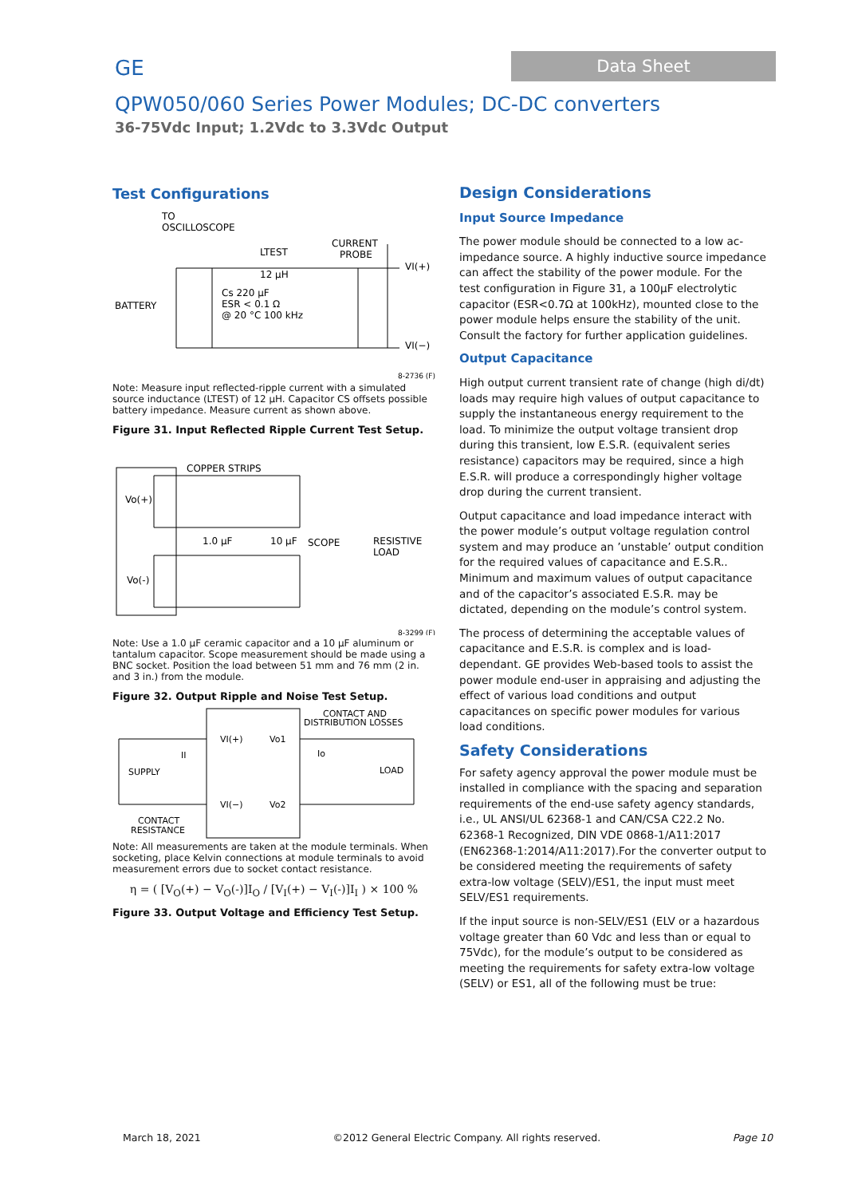GE
Data Sheet
QPW050/060 Series Power Modules; DC-DC converters
36-75Vdc Input; 1.2Vdc to 3.3Vdc Output
Test Configurations
TO
OSCILLOSCOPE
LTEST
12 µH
CURRENT
PROBE
VI(+)
VI(−)
BATTERY
Cs 220 µF
ESR < 0.1 Ω
@ 20 °C 100 kHz
8-2736 (F)
Note: Measure input reflected-ripple current with a simulated source inductance (LTEST) of 12 µH. Capacitor CS offsets possible battery impedance. Measure current as shown above.
Figure 31. Input Reflected Ripple Current Test Setup.
COPPER STRIPS
Vo(+)
Vo(-)
1.0 µF
10 µF
SCOPE
RESISTIVE
LOAD
8-3299 (F)
Note: Use a 1.0 µF ceramic capacitor and a 10 µF aluminum or tantalum capacitor. Scope measurement should be made using a BNC socket. Position the load between 51 mm and 76 mm (2 in. and 3 in.) from the module.
Figure 32. Output Ripple and Noise Test Setup.
CONTACT AND
DISTRIBUTION LOSSES
VI(+)
Vo1
VI(−)
Vo2
SUPPLY
LOAD
II
Io
CONTACT
RESISTANCE
Note: All measurements are taken at the module terminals. When socketing, place Kelvin connections at module terminals to avoid measurement errors due to socket contact resistance.
η = ( [V<sub>O</sub>(+) − V<sub>O</sub>(-)]I<sub>O</sub> / [V<sub>I</sub>(+) − V<sub>I</sub>(-)]I<sub>I</sub> ) × 100 %
Figure 33. Output Voltage and Efficiency Test Setup.
Design Considerations
Input Source Impedance
The power module should be connected to a low ac-impedance source. A highly inductive source impedance can affect the stability of the power module. For the test configuration in Figure 31, a 100µF electrolytic capacitor (ESR<0.7Ω at 100kHz), mounted close to the power module helps ensure the stability of the unit. Consult the factory for further application guidelines.
Output Capacitance
High output current transient rate of change (high di/dt) loads may require high values of output capacitance to supply the instantaneous energy requirement to the load. To minimize the output voltage transient drop during this transient, low E.S.R. (equivalent series resistance) capacitors may be required, since a high E.S.R. will produce a correspondingly higher voltage drop during the current transient.
Output capacitance and load impedance interact with the power module’s output voltage regulation control system and may produce an ’unstable’ output condition for the required values of capacitance and E.S.R.. Minimum and maximum values of output capacitance and of the capacitor’s associated E.S.R. may be dictated, depending on the module’s control system.
The process of determining the acceptable values of capacitance and E.S.R. is complex and is load-dependant. GE provides Web-based tools to assist the power module end-user in appraising and adjusting the effect of various load conditions and output capacitances on specific power modules for various load conditions.
Safety Considerations
For safety agency approval the power module must be installed in compliance with the spacing and separation requirements of the end-use safety agency standards, i.e., UL ANSI/UL 62368-1 and CAN/CSA C22.2 No. 62368-1 Recognized, DIN VDE 0868-1/A11:2017 (EN62368-1:2014/A11:2017).For the converter output to be considered meeting the requirements of safety extra-low voltage (SELV)/ES1, the input must meet SELV/ES1 requirements.
If the input source is non-SELV/ES1 (ELV or a hazardous voltage greater than 60 Vdc and less than or equal to 75Vdc), for the module’s output to be considered as meeting the requirements for safety extra-low voltage (SELV) or ES1, all of the following must be true:
March 18, 2021 ©2012 General Electric Company. All rights reserved. Page 10